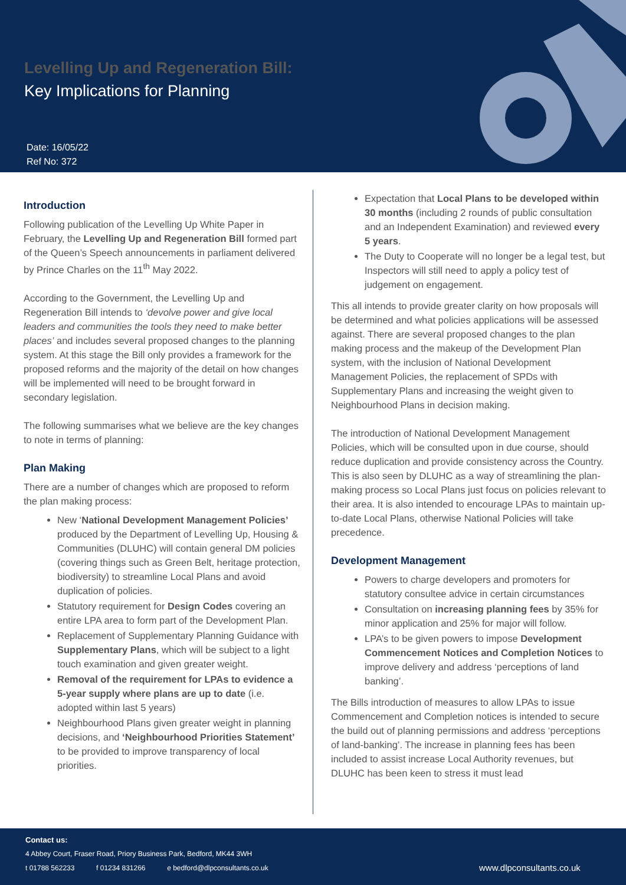Levelling Up and Regeneration Bill:
Key Implications for Planning
Date: 16/05/22
Ref No: 372
Introduction
Following publication of the Levelling Up White Paper in February, the Levelling Up and Regeneration Bill formed part of the Queen’s Speech announcements in parliament delivered by Prince Charles on the 11<sup>th</sup> May 2022.
According to the Government, the Levelling Up and Regeneration Bill intends to ‘devolve power and give local leaders and communities the tools they need to make better places’ and includes several proposed changes to the planning system. At this stage the Bill only provides a framework for the proposed reforms and the majority of the detail on how changes will be implemented will need to be brought forward in secondary legislation.
The following summarises what we believe are the key changes to note in terms of planning:
Plan Making
There are a number of changes which are proposed to reform the plan making process:
New ‘National Development Management Policies’ produced by the Department of Levelling Up, Housing & Communities (DLUHC) will contain general DM policies (covering things such as Green Belt, heritage protection, biodiversity) to streamline Local Plans and avoid duplication of policies.
Statutory requirement for Design Codes covering an entire LPA area to form part of the Development Plan.
Replacement of Supplementary Planning Guidance with Supplementary Plans, which will be subject to a light touch examination and given greater weight.
Removal of the requirement for LPAs to evidence a 5-year supply where plans are up to date (i.e. adopted within last 5 years)
Neighbourhood Plans given greater weight in planning decisions, and ‘Neighbourhood Priorities Statement’ to be provided to improve transparency of local priorities.
Expectation that Local Plans to be developed within 30 months (including 2 rounds of public consultation and an Independent Examination) and reviewed every 5 years.
The Duty to Cooperate will no longer be a legal test, but Inspectors will still need to apply a policy test of judgement on engagement.
This all intends to provide greater clarity on how proposals will be determined and what policies applications will be assessed against. There are several proposed changes to the plan making process and the makeup of the Development Plan system, with the inclusion of National Development Management Policies, the replacement of SPDs with Supplementary Plans and increasing the weight given to Neighbourhood Plans in decision making.
The introduction of National Development Management Policies, which will be consulted upon in due course, should reduce duplication and provide consistency across the Country. This is also seen by DLUHC as a way of streamlining the plan-making process so Local Plans just focus on policies relevant to their area. It is also intended to encourage LPAs to maintain up-to-date Local Plans, otherwise National Policies will take precedence.
Development Management
Powers to charge developers and promoters for statutory consultee advice in certain circumstances
Consultation on increasing planning fees by 35% for minor application and 25% for major will follow.
LPA’s to be given powers to impose Development Commencement Notices and Completion Notices to improve delivery and address ‘perceptions of land banking’.
The Bills introduction of measures to allow LPAs to issue Commencement and Completion notices is intended to secure the build out of planning permissions and address ‘perceptions of land-banking’. The increase in planning fees has been included to assist increase Local Authority revenues, but DLUHC has been keen to stress it must lead
Contact us:
4 Abbey Court, Fraser Road, Priory Business Park, Bedford, MK44 3WH
t 01788 562233 f 01234 831266 e bedford@dlpconsultants.co.uk
www.dlpconsultants.co.uk